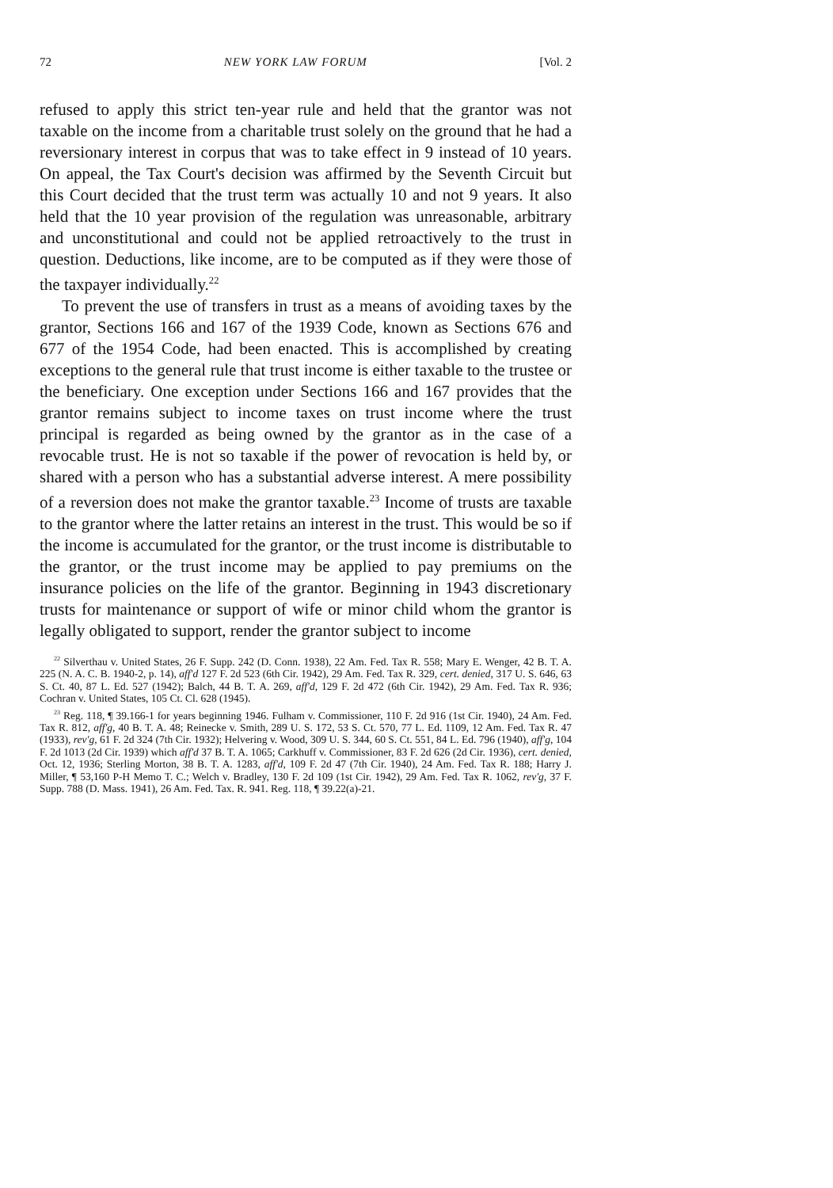72 NEW YORK LAW FORUM [Vol. 2
refused to apply this strict ten-year rule and held that the grantor was not taxable on the income from a charitable trust solely on the ground that he had a reversionary interest in corpus that was to take effect in 9 instead of 10 years. On appeal, the Tax Court's decision was affirmed by the Seventh Circuit but this Court decided that the trust term was actually 10 and not 9 years. It also held that the 10 year provision of the regulation was unreasonable, arbitrary and unconstitutional and could not be applied retroactively to the trust in question. Deductions, like income, are to be computed as if they were those of the taxpayer individually.<sup>22</sup>
To prevent the use of transfers in trust as a means of avoiding taxes by the grantor, Sections 166 and 167 of the 1939 Code, known as Sections 676 and 677 of the 1954 Code, had been enacted. This is accomplished by creating exceptions to the general rule that trust income is either taxable to the trustee or the beneficiary. One exception under Sections 166 and 167 provides that the grantor remains subject to income taxes on trust income where the trust principal is regarded as being owned by the grantor as in the case of a revocable trust. He is not so taxable if the power of revocation is held by, or shared with a person who has a substantial adverse interest. A mere possibility of a reversion does not make the grantor taxable.<sup>23</sup> Income of trusts are taxable to the grantor where the latter retains an interest in the trust. This would be so if the income is accumulated for the grantor, or the trust income is distributable to the grantor, or the trust income may be applied to pay premiums on the insurance policies on the life of the grantor. Beginning in 1943 discretionary trusts for maintenance or support of wife or minor child whom the grantor is legally obligated to support, render the grantor subject to income
<sup>22</sup> Silverthau v. United States, 26 F. Supp. 242 (D. Conn. 1938), 22 Am. Fed. Tax R. 558; Mary E. Wenger, 42 B. T. A. 225 (N. A. C. B. 1940-2, p. 14), aff'd 127 F. 2d 523 (6th Cir. 1942), 29 Am. Fed. Tax R. 329, cert. denied, 317 U. S. 646, 63 S. Ct. 40, 87 L. Ed. 527 (1942); Balch, 44 B. T. A. 269, aff'd, 129 F. 2d 472 (6th Cir. 1942), 29 Am. Fed. Tax R. 936; Cochran v. United States, 105 Ct. Cl. 628 (1945).
<sup>23</sup> Reg. 118, ¶ 39.166-1 for years beginning 1946. Fulham v. Commissioner, 110 F. 2d 916 (1st Cir. 1940), 24 Am. Fed. Tax R. 812, aff'g, 40 B. T. A. 48; Reinecke v. Smith, 289 U. S. 172, 53 S. Ct. 570, 77 L. Ed. 1109, 12 Am. Fed. Tax R. 47 (1933), rev'g, 61 F. 2d 324 (7th Cir. 1932); Helvering v. Wood, 309 U. S. 344, 60 S. Ct. 551, 84 L. Ed. 796 (1940), aff'g, 104 F. 2d 1013 (2d Cir. 1939) which aff'd 37 B. T. A. 1065; Carkhuff v. Commissioner, 83 F. 2d 626 (2d Cir. 1936), cert. denied, Oct. 12, 1936; Sterling Morton, 38 B. T. A. 1283, aff'd, 109 F. 2d 47 (7th Cir. 1940), 24 Am. Fed. Tax R. 188; Harry J. Miller, ¶ 53,160 P-H Memo T. C.; Welch v. Bradley, 130 F. 2d 109 (1st Cir. 1942), 29 Am. Fed. Tax R. 1062, rev'g, 37 F. Supp. 788 (D. Mass. 1941), 26 Am. Fed. Tax. R. 941. Reg. 118, ¶ 39.22(a)-21.